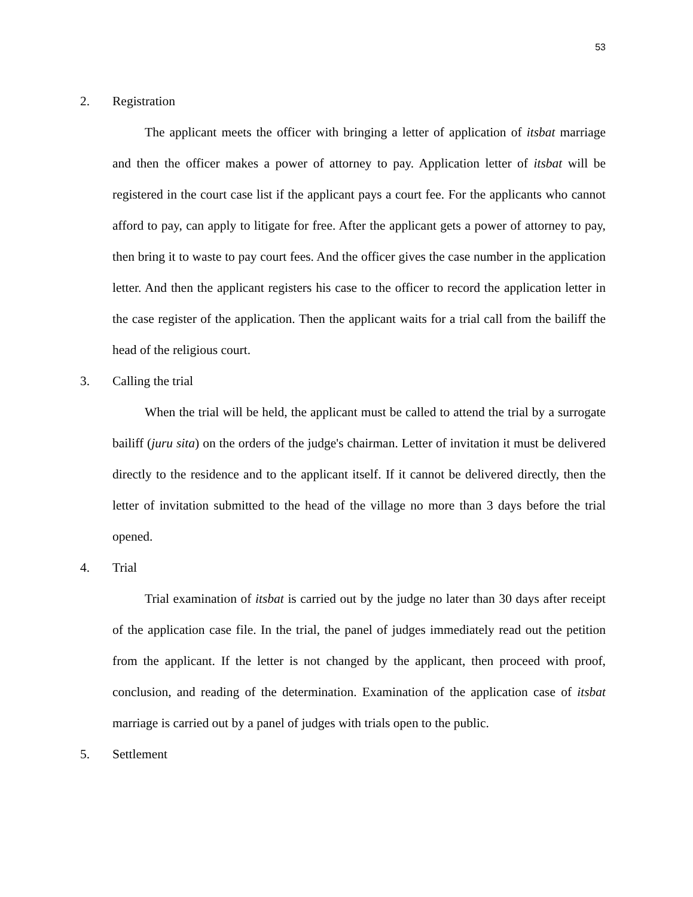53
2. Registration
The applicant meets the officer with bringing a letter of application of itsbat marriage and then the officer makes a power of attorney to pay. Application letter of itsbat will be registered in the court case list if the applicant pays a court fee. For the applicants who cannot afford to pay, can apply to litigate for free. After the applicant gets a power of attorney to pay, then bring it to waste to pay court fees. And the officer gives the case number in the application letter. And then the applicant registers his case to the officer to record the application letter in the case register of the application. Then the applicant waits for a trial call from the bailiff the head of the religious court.
3. Calling the trial
When the trial will be held, the applicant must be called to attend the trial by a surrogate bailiff (juru sita) on the orders of the judge's chairman. Letter of invitation it must be delivered directly to the residence and to the applicant itself. If it cannot be delivered directly, then the letter of invitation submitted to the head of the village no more than 3 days before the trial opened.
4. Trial
Trial examination of itsbat is carried out by the judge no later than 30 days after receipt of the application case file. In the trial, the panel of judges immediately read out the petition from the applicant. If the letter is not changed by the applicant, then proceed with proof, conclusion, and reading of the determination. Examination of the application case of itsbat marriage is carried out by a panel of judges with trials open to the public.
5. Settlement